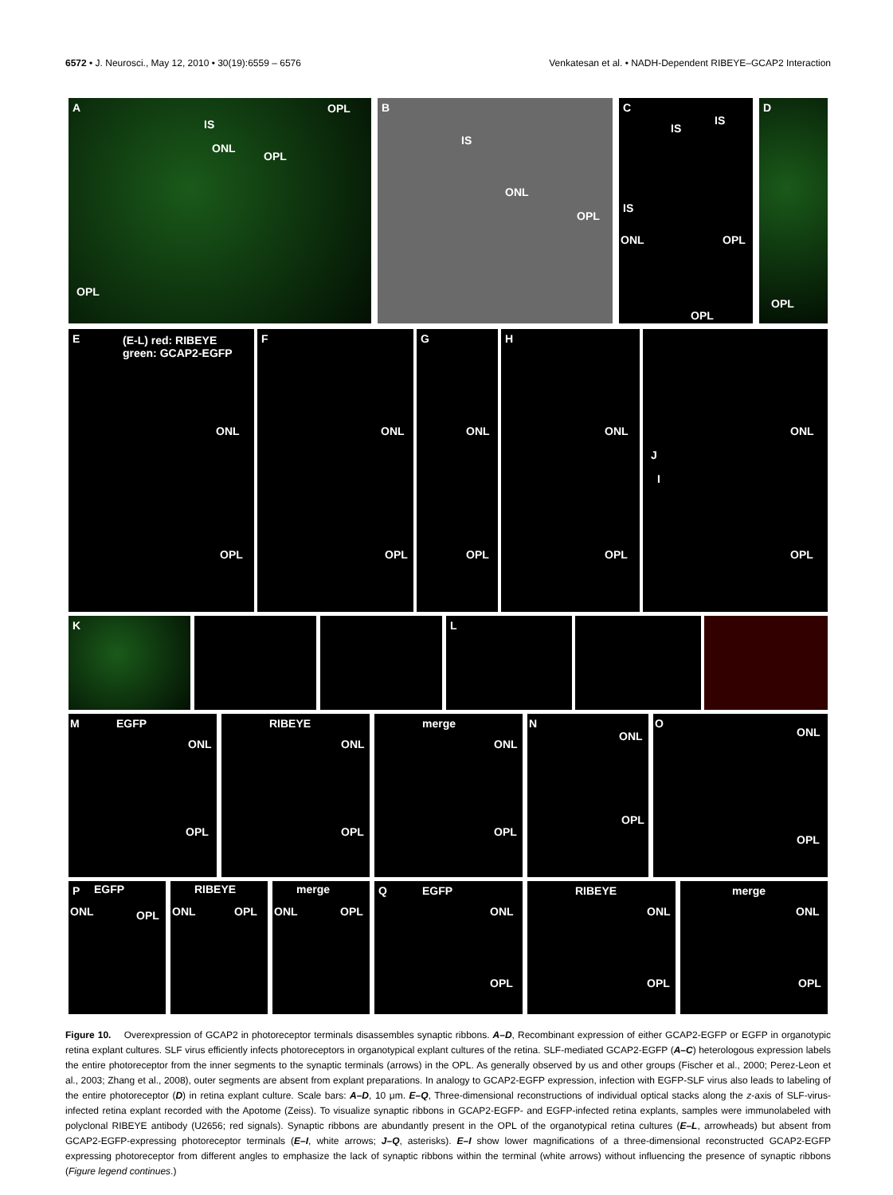6572 • J. Neurosci., May 12, 2010 • 30(19):6559 – 6576 Venkatesan et al. • NADH-Dependent RIBEYE–GCAP2 Interaction
A
IS
ONL
OPL
OPL
OPL
B
IS
ONL
OPL
C
IS
IS
IS
ONL OPL
OPL
D
OPL
E (E-L) red: RIBEYE
green: GCAP2-EGFP
ONL
OPL
F
ONL
OPL
G
ONL
OPL
H
ONL
OPL
J
I
ONL
OPL
K L
M EGFP
ONL
OPL
RIBEYE
ONL
OPL
merge
ONL
OPL
N
ONL
OPL
O
ONL
OPL
P EGFP
ONL OPL
RIBEYE
ONL OPL
merge
ONL OPL
Q EGFP
ONL
OPL
RIBEYE
ONL
OPL
merge
ONL
OPL
Figure 10. Overexpression of GCAP2 in photoreceptor terminals disassembles synaptic ribbons. A–D, Recombinant expression of either GCAP2-EGFP or EGFP in organotypic retina explant cultures. SLF virus efficiently infects photoreceptors in organotypical explant cultures of the retina. SLF-mediated GCAP2-EGFP (A–C) heterologous expression labels the entire photoreceptor from the inner segments to the synaptic terminals (arrows) in the OPL. As generally observed by us and other groups (Fischer et al., 2000; Perez-Leon et al., 2003; Zhang et al., 2008), outer segments are absent from explant preparations. In analogy to GCAP2-EGFP expression, infection with EGFP-SLF virus also leads to labeling of the entire photoreceptor (D) in retina explant culture. Scale bars: A–D, 10 μm. E–Q, Three-dimensional reconstructions of individual optical stacks along the z-axis of SLF-virus-infected retina explant recorded with the Apotome (Zeiss). To visualize synaptic ribbons in GCAP2-EGFP- and EGFP-infected retina explants, samples were immunolabeled with polyclonal RIBEYE antibody (U2656; red signals). Synaptic ribbons are abundantly present in the OPL of the organotypical retina cultures (E–L, arrowheads) but absent from GCAP2-EGFP-expressing photoreceptor terminals (E–I, white arrows; J–Q, asterisks). E–I show lower magnifications of a three-dimensional reconstructed GCAP2-EGFP expressing photoreceptor from different angles to emphasize the lack of synaptic ribbons within the terminal (white arrows) without influencing the presence of synaptic ribbons (Figure legend continues.)